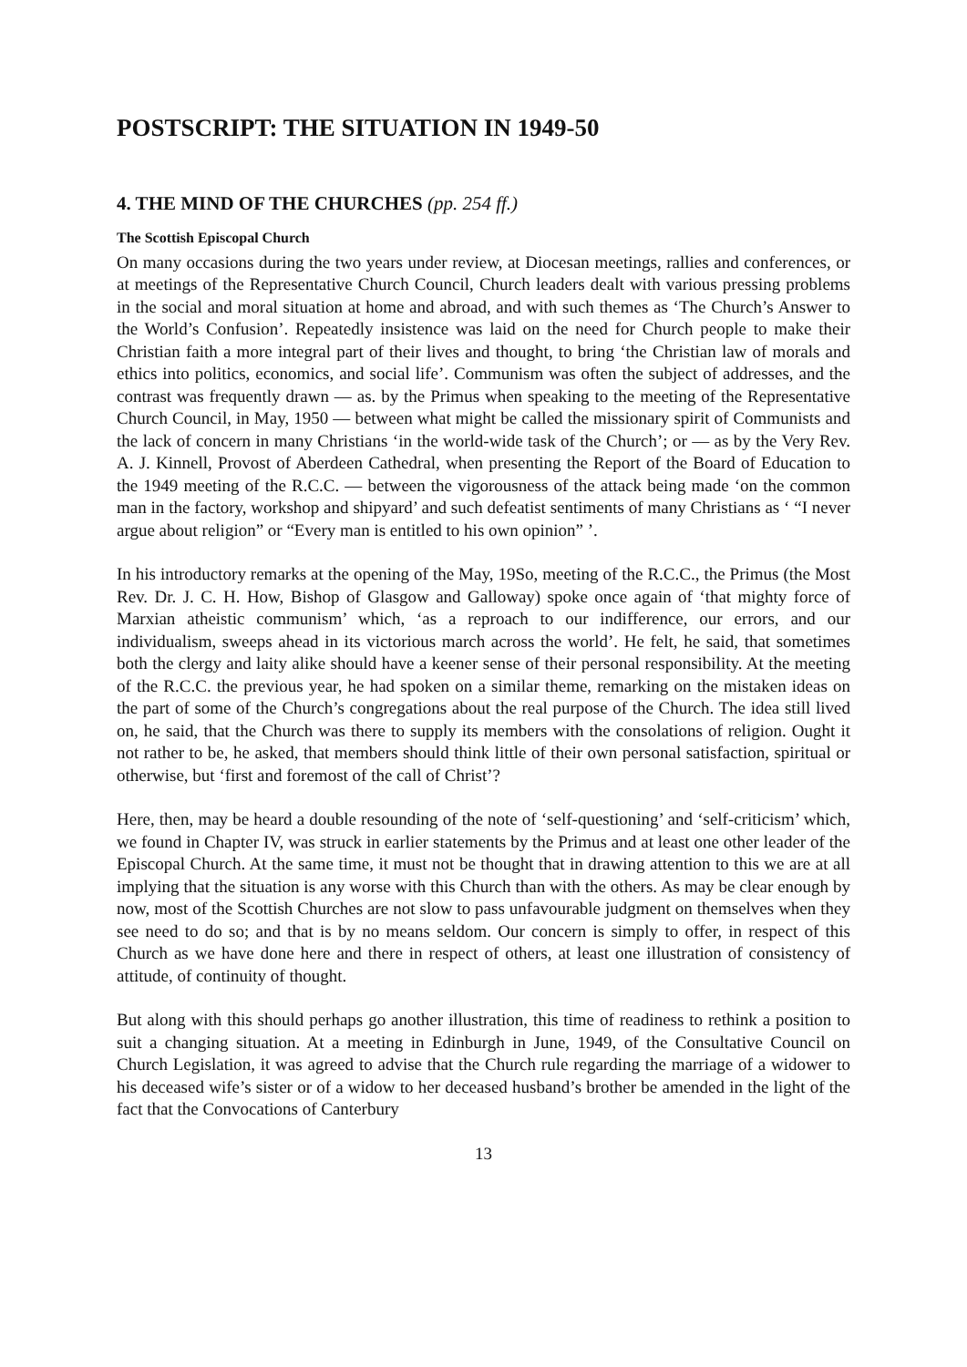POSTSCRIPT: THE SITUATION IN 1949-50
4. THE MIND OF THE CHURCHES (pp. 254 ff.)
The Scottish Episcopal Church
On many occasions during the two years under review, at Diocesan meetings, rallies and conferences, or at meetings of the Representative Church Council, Church leaders dealt with various pressing problems in the social and moral situation at home and abroad, and with such themes as ‘The Church’s Answer to the World’s Confusion’. Repeatedly insistence was laid on the need for Church people to make their Christian faith a more integral part of their lives and thought, to bring ‘the Christian law of morals and ethics into politics, economics, and social life’. Communism was often the subject of addresses, and the contrast was frequently drawn — as. by the Primus when speaking to the meeting of the Representative Church Council, in May, 1950 — between what might be called the missionary spirit of Communists and the lack of concern in many Christians ‘in the world-wide task of the Church’; or — as by the Very Rev. A. J. Kinnell, Provost of Aberdeen Cathedral, when presenting the Report of the Board of Education to the 1949 meeting of the R.C.C. — between the vigorousness of the attack being made ‘on the common man in the factory, workshop and shipyard’ and such defeatist sentiments of many Christians as ‘ “I never argue about religion” or “Every man is entitled to his own opinion” ’.
In his introductory remarks at the opening of the May, 19So, meeting of the R.C.C., the Primus (the Most Rev. Dr. J. C. H. How, Bishop of Glasgow and Galloway) spoke once again of ‘that mighty force of Marxian atheistic communism’ which, ‘as a reproach to our indifference, our errors, and our individualism, sweeps ahead in its victorious march across the world’. He felt, he said, that sometimes both the clergy and laity alike should have a keener sense of their personal responsibility. At the meeting of the R.C.C. the previous year, he had spoken on a similar theme, remarking on the mistaken ideas on the part of some of the Church’s congregations about the real purpose of the Church. The idea still lived on, he said, that the Church was there to supply its members with the consolations of religion. Ought it not rather to be, he asked, that members should think little of their own personal satisfaction, spiritual or otherwise, but ‘first and foremost of the call of Christ’?
Here, then, may be heard a double resounding of the note of ‘self-questioning’ and ‘self-criticism’ which, we found in Chapter IV, was struck in earlier statements by the Primus and at least one other leader of the Episcopal Church. At the same time, it must not be thought that in drawing attention to this we are at all implying that the situation is any worse with this Church than with the others. As may be clear enough by now, most of the Scottish Churches are not slow to pass unfavourable judgment on themselves when they see need to do so; and that is by no means seldom. Our concern is simply to offer, in respect of this Church as we have done here and there in respect of others, at least one illustration of consistency of attitude, of continuity of thought.
But along with this should perhaps go another illustration, this time of readiness to rethink a position to suit a changing situation. At a meeting in Edinburgh in June, 1949, of the Consultative Council on Church Legislation, it was agreed to advise that the Church rule regarding the marriage of a widower to his deceased wife’s sister or of a widow to her deceased husband’s brother be amended in the light of the fact that the Convocations of Canterbury
13